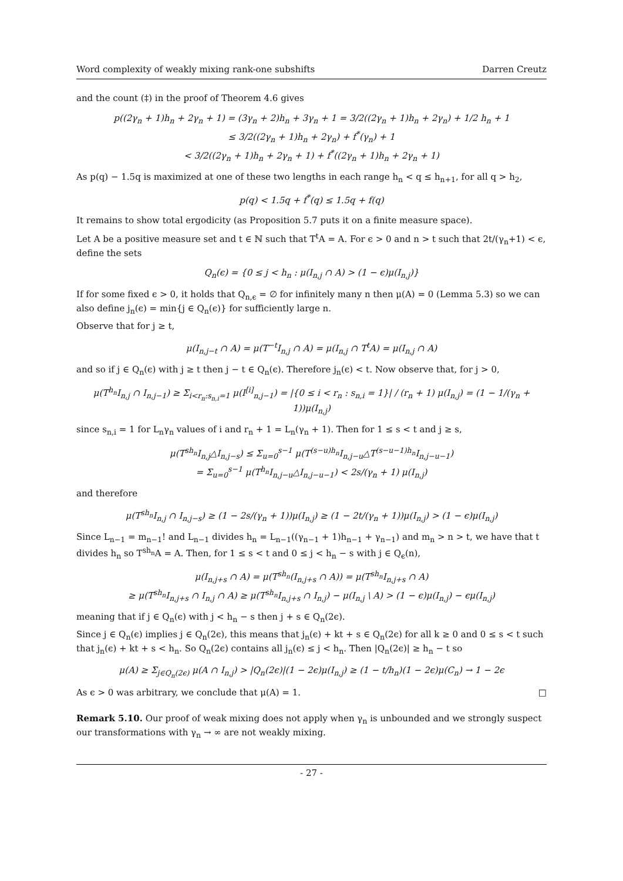Word complexity of weakly mixing rank-one subshifts Darren Creutz
and the count (‡) in the proof of Theorem 4.6 gives
p((2γ<sub>n</sub> + 1)h<sub>n</sub> + 2γ<sub>n</sub> + 1) = (3γ<sub>n</sub> + 2)h<sub>n</sub> + 3γ<sub>n</sub> + 1 = 3/2((2γ<sub>n</sub> + 1)h<sub>n</sub> + 2γ<sub>n</sub>) + 1/2 h<sub>n</sub> + 1
≤ 3/2((2γ<sub>n</sub> + 1)h<sub>n</sub> + 2γ<sub>n</sub>) + f<sup>*</sup>(γ<sub>n</sub>) + 1
< 3/2((2γ<sub>n</sub> + 1)h<sub>n</sub> + 2γ<sub>n</sub> + 1) + f<sup>*</sup>((2γ<sub>n</sub> + 1)h<sub>n</sub> + 2γ<sub>n</sub> + 1)
As p(q) − 1.5q is maximized at one of these two lengths in each range h<sub>n</sub> < q ≤ h<sub>n+1</sub>, for all q > h<sub>2</sub>,
p(q) < 1.5q + f<sup>*</sup>(q) ≤ 1.5q + f(q)
It remains to show total ergodicity (as Proposition 5.7 puts it on a finite measure space).
Let A be a positive measure set and t ∈ ℕ such that T<sup>t</sup>A = A. For ϵ > 0 and n > t such that 2t/(γ<sub>n</sub>+1) < ϵ, define the sets
Q<sub>n</sub>(ϵ) = {0 ≤ j < h<sub>n</sub> : μ(I<sub>n,j</sub> ∩ A) > (1 − ϵ)μ(I<sub>n,j</sub>)}
If for some fixed ϵ > 0, it holds that Q<sub>n,ϵ</sub> = ∅ for infinitely many n then μ(A) = 0 (Lemma 5.3) so we can also define j<sub>n</sub>(ϵ) = min{j ∈ Q<sub>n</sub>(ϵ)} for sufficiently large n.
Observe that for j ≥ t,
μ(I<sub>n,j−t</sub> ∩ A) = μ(T<sup>−t</sup>I<sub>n,j</sub> ∩ A) = μ(I<sub>n,j</sub> ∩ T<sup>t</sup>A) = μ(I<sub>n,j</sub> ∩ A)
and so if j ∈ Q<sub>n</sub>(ϵ) with j ≥ t then j − t ∈ Q<sub>n</sub>(ϵ). Therefore j<sub>n</sub>(ϵ) < t. Now observe that, for j > 0,
μ(T<sup>h<sub>n</sub></sup>I<sub>n,j</sub> ∩ I<sub>n,j−1</sub>) ≥ Σ<sub>i<r<sub>n</sub>:s<sub>n,i</sub>=1</sub> μ(I<sup>[i]</sup><sub>n,j−1</sub>) = |{0 ≤ i < r<sub>n</sub> : s<sub>n,i</sub> = 1}| / (r<sub>n</sub> + 1) μ(I<sub>n,j</sub>) = (1 − 1/(γ<sub>n</sub> + 1))μ(I<sub>n,j</sub>)
since s<sub>n,i</sub> = 1 for L<sub>n</sub>γ<sub>n</sub> values of i and r<sub>n</sub> + 1 = L<sub>n</sub>(γ<sub>n</sub> + 1). Then for 1 ≤ s < t and j ≥ s,
μ(T<sup>sh<sub>n</sub></sup>I<sub>n,j</sub>△I<sub>n,j−s</sub>) ≤ Σ<sub>u=0</sub><sup>s−1</sup> μ(T<sup>(s−u)h<sub>n</sub></sup>I<sub>n,j−u</sub>△T<sup>(s−u−1)h<sub>n</sub></sup>I<sub>n,j−u−1</sub>)
= Σ<sub>u=0</sub><sup>s−1</sup> μ(T<sup>h<sub>n</sub></sup>I<sub>n,j−u</sub>△I<sub>n,j−u−1</sub>) < 2s/(γ<sub>n</sub> + 1) μ(I<sub>n,j</sub>)
and therefore
μ(T<sup>sh<sub>n</sub></sup>I<sub>n,j</sub> ∩ I<sub>n,j−s</sub>) ≥ (1 − 2s/(γ<sub>n</sub> + 1))μ(I<sub>n,j</sub>) ≥ (1 − 2t/(γ<sub>n</sub> + 1))μ(I<sub>n,j</sub>) > (1 − ϵ)μ(I<sub>n,j</sub>)
Since L<sub>n−1</sub> = m<sub>n−1</sub>! and L<sub>n−1</sub> divides h<sub>n</sub> = L<sub>n−1</sub>((γ<sub>n−1</sub> + 1)h<sub>n−1</sub> + γ<sub>n−1</sub>) and m<sub>n</sub> > n > t, we have that t divides h<sub>n</sub> so T<sup>sh<sub>n</sub></sup>A = A. Then, for 1 ≤ s < t and 0 ≤ j < h<sub>n</sub> − s with j ∈ Q<sub>ϵ</sub>(n),
μ(I<sub>n,j+s</sub> ∩ A) = μ(T<sup>sh<sub>n</sub></sup>(I<sub>n,j+s</sub> ∩ A)) = μ(T<sup>sh<sub>n</sub></sup>I<sub>n,j+s</sub> ∩ A)
≥ μ(T<sup>sh<sub>n</sub></sup>I<sub>n,j+s</sub> ∩ I<sub>n,j</sub> ∩ A) ≥ μ(T<sup>sh<sub>n</sub></sup>I<sub>n,j+s</sub> ∩ I<sub>n,j</sub>) − μ(I<sub>n,j</sub> \ A) > (1 − ϵ)μ(I<sub>n,j</sub>) − ϵμ(I<sub>n,j</sub>)
meaning that if j ∈ Q<sub>n</sub>(ϵ) with j < h<sub>n</sub> − s then j + s ∈ Q<sub>n</sub>(2ϵ).
Since j ∈ Q<sub>n</sub>(ϵ) implies j ∈ Q<sub>n</sub>(2ϵ), this means that j<sub>n</sub>(ϵ) + kt + s ∈ Q<sub>n</sub>(2ϵ) for all k ≥ 0 and 0 ≤ s < t such that j<sub>n</sub>(ϵ) + kt + s < h<sub>n</sub>. So Q<sub>n</sub>(2ϵ) contains all j<sub>n</sub>(ϵ) ≤ j < h<sub>n</sub>. Then |Q<sub>n</sub>(2ϵ)| ≥ h<sub>n</sub> − t so
μ(A) ≥ Σ<sub>j∈Q<sub>n</sub>(2ϵ)</sub> μ(A ∩ I<sub>n,j</sub>) > |Q<sub>n</sub>(2ϵ)|(1 − 2ϵ)μ(I<sub>n,j</sub>) ≥ (1 − t/h<sub>n</sub>)(1 − 2ϵ)μ(C<sub>n</sub>) → 1 − 2ϵ
As ϵ > 0 was arbitrary, we conclude that μ(A) = 1. □
Remark 5.10. Our proof of weak mixing does not apply when γ<sub>n</sub> is unbounded and we strongly suspect our transformations with γ<sub>n</sub> → ∞ are not weakly mixing.
- 27 -